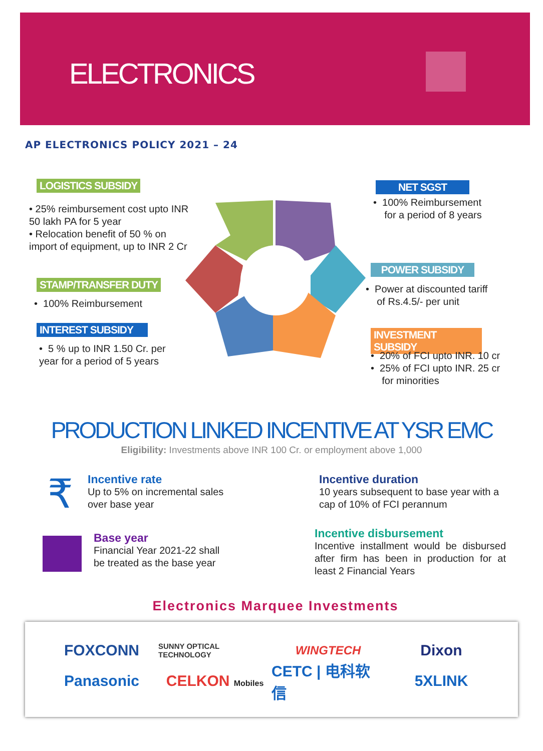ELECTRONICS
AP ELECTRONICS POLICY 2021 – 24
LOGISTICS SUBSIDY
• 25% reimbursement cost upto INR 50 lakh PA for 5 year
• Relocation benefit of 50 % on import of equipment, up to INR 2 Cr
STAMP/TRANSFER DUTY
• 100% Reimbursement
INTEREST SUBSIDY
• 5 % up to INR 1.50 Cr. per year for a period of 5 years
NET SGST
• 100% Reimbursement
for a period of 8 years
POWER SUBSIDY
• Power at discounted tariff
of Rs.4.5/- per unit
INVESTMENT SUBSIDY
• 20% of FCI upto INR. 10 cr
• 25% of FCI upto INR. 25 cr
for minorities
PRODUCTION LINKED INCENTIVE AT YSR EMC
Eligibility: Investments above INR 100 Cr. or employment above 1,000
₹
Incentive rate
Up to 5% on incremental sales over base year
Incentive duration
10 years subsequent to base year with a cap of 10% of FCI perannum
Base year
Financial Year 2021-22 shall be treated as the base year
Incentive disbursement
Incentive installment would be disbursed after firm has been in production for at least 2 Financial Years
Electronics Marquee Investments
FOXCONN SUNNY OPTICAL TECHNOLOGY WINGTECH Dixon Panasonic CELKON Mobiles CETC | 电科软信 5XLINK